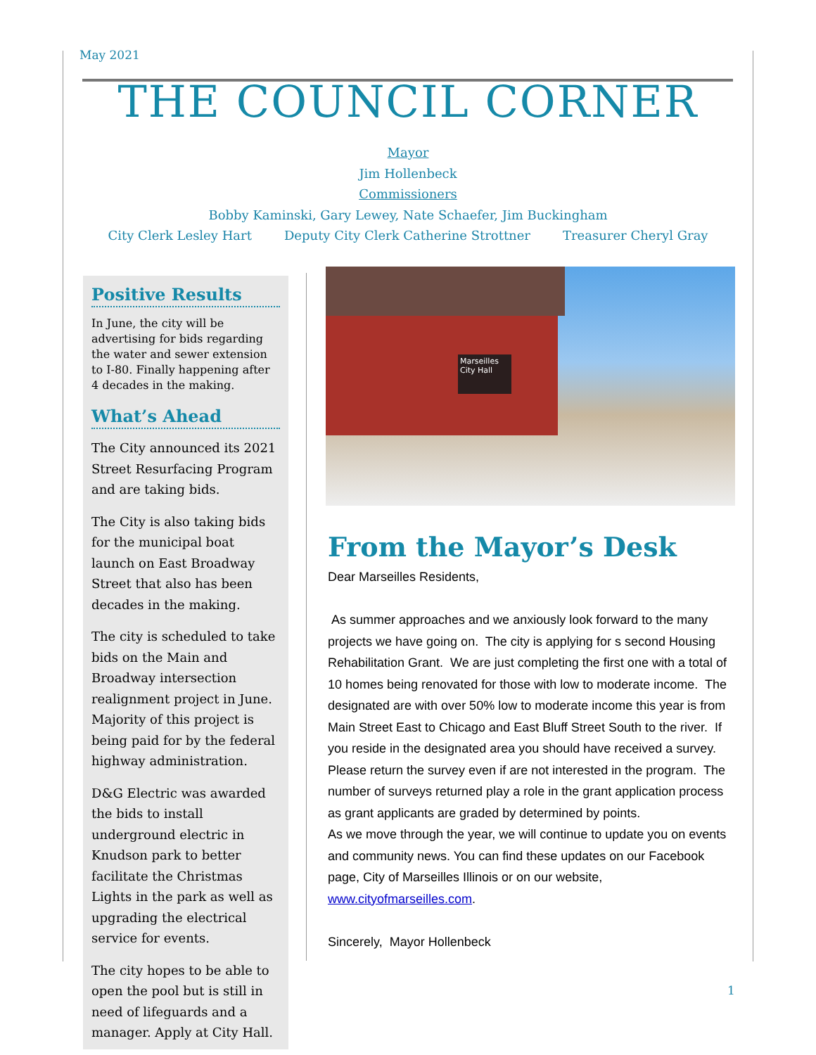May 2021
THE COUNCIL CORNER
Mayor
Jim Hollenbeck
Commissioners
Bobby Kaminski, Gary Lewey, Nate Schaefer, Jim Buckingham
City Clerk Lesley Hart Deputy City Clerk Catherine Strottner Treasurer Cheryl Gray
Positive Results
In June, the city will be advertising for bids regarding the water and sewer extension to I-80. Finally happening after 4 decades in the making.
What’s Ahead
The City announced its 2021 Street Resurfacing Program and are taking bids.
The City is also taking bids for the municipal boat launch on East Broadway Street that also has been decades in the making.
The city is scheduled to take bids on the Main and Broadway intersection realignment project in June. Majority of this project is being paid for by the federal highway administration.
D&G Electric was awarded the bids to install underground electric in Knudson park to better facilitate the Christmas Lights in the park as well as upgrading the electrical service for events.
The city hopes to be able to open the pool but is still in need of lifeguards and a manager. Apply at City Hall.
Marseilles City Hall
From the Mayor’s Desk
Dear Marseilles Residents,
As summer approaches and we anxiously look forward to the many projects we have going on. The city is applying for s second Housing Rehabilitation Grant. We are just completing the first one with a total of 10 homes being renovated for those with low to moderate income. The designated are with over 50% low to moderate income this year is from Main Street East to Chicago and East Bluff Street South to the river. If you reside in the designated area you should have received a survey. Please return the survey even if are not interested in the program. The number of surveys returned play a role in the grant application process as grant applicants are graded by determined by points.
As we move through the year, we will continue to update you on events and community news. You can find these updates on our Facebook page, City of Marseilles Illinois or on our website, www.cityofmarseilles.com.
Sincerely, Mayor Hollenbeck
1